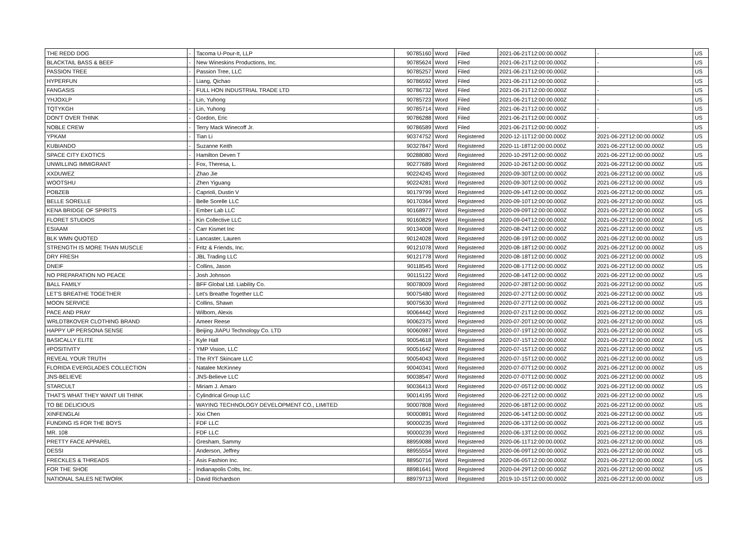| THE REDD DOG | - | Tacoma U-Pour-It, LLP | 90785160 | Word | Filed | 2021-06-21T12:00:00.000Z | - | US |
| BLACKTAIL BASS & BEEF | - | New Wineskins Productions, Inc. | 90785624 | Word | Filed | 2021-06-21T12:00:00.000Z | - | US |
| PASSION TREE | - | Passion Tree, LLC | 90785257 | Word | Filed | 2021-06-21T12:00:00.000Z | - | US |
| HYPERFUN | - | Liang, Qichao | 90786592 | Word | Filed | 2021-06-21T12:00:00.000Z | - | US |
| FANGASIS | - | FULL HON INDUSTRIAL TRADE LTD | 90786732 | Word | Filed | 2021-06-21T12:00:00.000Z | - | US |
| YHJOXLP | - | Lin, Yuhong | 90785723 | Word | Filed | 2021-06-21T12:00:00.000Z | - | US |
| TQTYKGH | - | Lin, Yuhong | 90785714 | Word | Filed | 2021-06-21T12:00:00.000Z | - | US |
| DON'T OVER THINK | - | Gordon, Eric | 90786288 | Word | Filed | 2021-06-21T12:00:00.000Z | - | US |
| NOBLE CREW | - | Terry Mack Winecoff Jr. | 90786589 | Word | Filed | 2021-06-21T12:00:00.000Z | - | US |
| YPKAM | - | Tian Li | 90374752 | Word | Registered | 2020-12-11T12:00:00.000Z | 2021-06-22T12:00:00.000Z | US |
| KUBIANDO | - | Suzanne Keith | 90327847 | Word | Registered | 2020-11-18T12:00:00.000Z | 2021-06-22T12:00:00.000Z | US |
| SPACE CITY EXOTICS | - | Hamilton Deven T | 90288080 | Word | Registered | 2020-10-29T12:00:00.000Z | 2021-06-22T12:00:00.000Z | US |
| UNWILLING IMMIGRANT | - | Fox, Theresa, L. | 90277689 | Word | Registered | 2020-10-26T12:00:00.000Z | 2021-06-22T12:00:00.000Z | US |
| XXDUWEZ | - | Zhao Jie | 90224245 | Word | Registered | 2020-09-30T12:00:00.000Z | 2021-06-22T12:00:00.000Z | US |
| WOOTSHU | - | Zhen Yiguang | 90224281 | Word | Registered | 2020-09-30T12:00:00.000Z | 2021-06-22T12:00:00.000Z | US |
| POBZEB | - | Caprioli, Dustin V | 90179799 | Word | Registered | 2020-09-14T12:00:00.000Z | 2021-06-22T12:00:00.000Z | US |
| BELLE SORELLE | - | Belle Sorelle LLC | 90170364 | Word | Registered | 2020-09-10T12:00:00.000Z | 2021-06-22T12:00:00.000Z | US |
| KENA BRIDGE OF SPIRITS | - | Ember Lab LLC | 90168977 | Word | Registered | 2020-09-09T12:00:00.000Z | 2021-06-22T12:00:00.000Z | US |
| FLORET STUDIOS | - | Kin Collective LLC | 90160829 | Word | Registered | 2020-09-04T12:00:00.000Z | 2021-06-22T12:00:00.000Z | US |
| ESIAAM | - | Carr Kismet Inc | 90134008 | Word | Registered | 2020-08-24T12:00:00.000Z | 2021-06-22T12:00:00.000Z | US |
| BLK WMN QUOTED | - | Lancaster, Lauren | 90124028 | Word | Registered | 2020-08-19T12:00:00.000Z | 2021-06-22T12:00:00.000Z | US |
| STRENGTH IS MORE THAN MUSCLE | - | Fritz & Friends, Inc. | 90121078 | Word | Registered | 2020-08-18T12:00:00.000Z | 2021-06-22T12:00:00.000Z | US |
| DRY FRESH | - | JBL Trading LLC | 90121778 | Word | Registered | 2020-08-18T12:00:00.000Z | 2021-06-22T12:00:00.000Z | US |
| DNEIF | - | Collins, Jason | 90118545 | Word | Registered | 2020-08-17T12:00:00.000Z | 2021-06-22T12:00:00.000Z | US |
| NO PREPARATION NO PEACE | - | Josh Johnson | 90115122 | Word | Registered | 2020-08-14T12:00:00.000Z | 2021-06-22T12:00:00.000Z | US |
| BALL FAMILY | - | BFF Global Ltd. Liability Co. | 90078009 | Word | Registered | 2020-07-28T12:00:00.000Z | 2021-06-22T12:00:00.000Z | US |
| LET'S BREATHE TOGETHER | - | Let's Breathe Together LLC | 90075480 | Word | Registered | 2020-07-27T12:00:00.000Z | 2021-06-22T12:00:00.000Z | US |
| MOON SERVICE | - | Collins, Shawn | 90075630 | Word | Registered | 2020-07-27T12:00:00.000Z | 2021-06-22T12:00:00.000Z | US |
| PACE AND PRAY | - | Wilborn, Alexis | 90064442 | Word | Registered | 2020-07-21T12:00:00.000Z | 2021-06-22T12:00:00.000Z | US |
| WRLDT8KOVER CLOTHING BRAND | - | Ameer Reese | 90062375 | Word | Registered | 2020-07-20T12:00:00.000Z | 2021-06-22T12:00:00.000Z | US |
| HAPPY UP PERSONA SENSE | - | Beijing JIAPU Technology Co. LTD | 90060987 | Word | Registered | 2020-07-19T12:00:00.000Z | 2021-06-22T12:00:00.000Z | US |
| BASICALLY ELITE | - | Kyle Hall | 90054618 | Word | Registered | 2020-07-15T12:00:00.000Z | 2021-06-22T12:00:00.000Z | US |
| #POSITIVITY | - | YMP Vision, LLC | 90051642 | Word | Registered | 2020-07-15T12:00:00.000Z | 2021-06-22T12:00:00.000Z | US |
| REVEAL YOUR TRUTH | - | The RYT Skincare LLC | 90054043 | Word | Registered | 2020-07-15T12:00:00.000Z | 2021-06-22T12:00:00.000Z | US |
| FLORIDA EVERGLADES COLLECTION | - | Natalee McKinney | 90040341 | Word | Registered | 2020-07-07T12:00:00.000Z | 2021-06-22T12:00:00.000Z | US |
| JNS-BELIEVE | - | JNS-Believe LLC | 90038547 | Word | Registered | 2020-07-07T12:00:00.000Z | 2021-06-22T12:00:00.000Z | US |
| STARCULT | - | Miriam J. Amaro | 90036413 | Word | Registered | 2020-07-05T12:00:00.000Z | 2021-06-22T12:00:00.000Z | US |
| THAT'S WHAT THEY WANT UII THINK | - | Cylindrical Group LLC | 90014195 | Word | Registered | 2020-06-22T12:00:00.000Z | 2021-06-22T12:00:00.000Z | US |
| TO BE DELICIOUS | - | WAYING TECHNOLOGY DEVELOPMENT CO., LIMITED | 90007808 | Word | Registered | 2020-06-18T12:00:00.000Z | 2021-06-22T12:00:00.000Z | US |
| XINFENGLAI | - | Xixi Chen | 90000891 | Word | Registered | 2020-06-14T12:00:00.000Z | 2021-06-22T12:00:00.000Z | US |
| FUNDING IS FOR THE BOYS | - | FDF LLC | 90000235 | Word | Registered | 2020-06-13T12:00:00.000Z | 2021-06-22T12:00:00.000Z | US |
| MR. 108 | - | FDF LLC | 90000239 | Word | Registered | 2020-06-13T12:00:00.000Z | 2021-06-22T12:00:00.000Z | US |
| PRETTY FACE APPAREL | - | Gresham, Sammy | 88959088 | Word | Registered | 2020-06-11T12:00:00.000Z | 2021-06-22T12:00:00.000Z | US |
| DESSI | - | Anderson, Jeffrey | 88955554 | Word | Registered | 2020-06-09T12:00:00.000Z | 2021-06-22T12:00:00.000Z | US |
| FRECKLES & THREADS | - | Asis Fashion Inc. | 88950716 | Word | Registered | 2020-06-05T12:00:00.000Z | 2021-06-22T12:00:00.000Z | US |
| FOR THE SHOE | - | Indianapolis Colts, Inc. | 88981641 | Word | Registered | 2020-04-29T12:00:00.000Z | 2021-06-22T12:00:00.000Z | US |
| NATIONAL SALES NETWORK | - | David Richardson | 88979713 | Word | Registered | 2019-10-15T12:00:00.000Z | 2021-06-22T12:00:00.000Z | US |